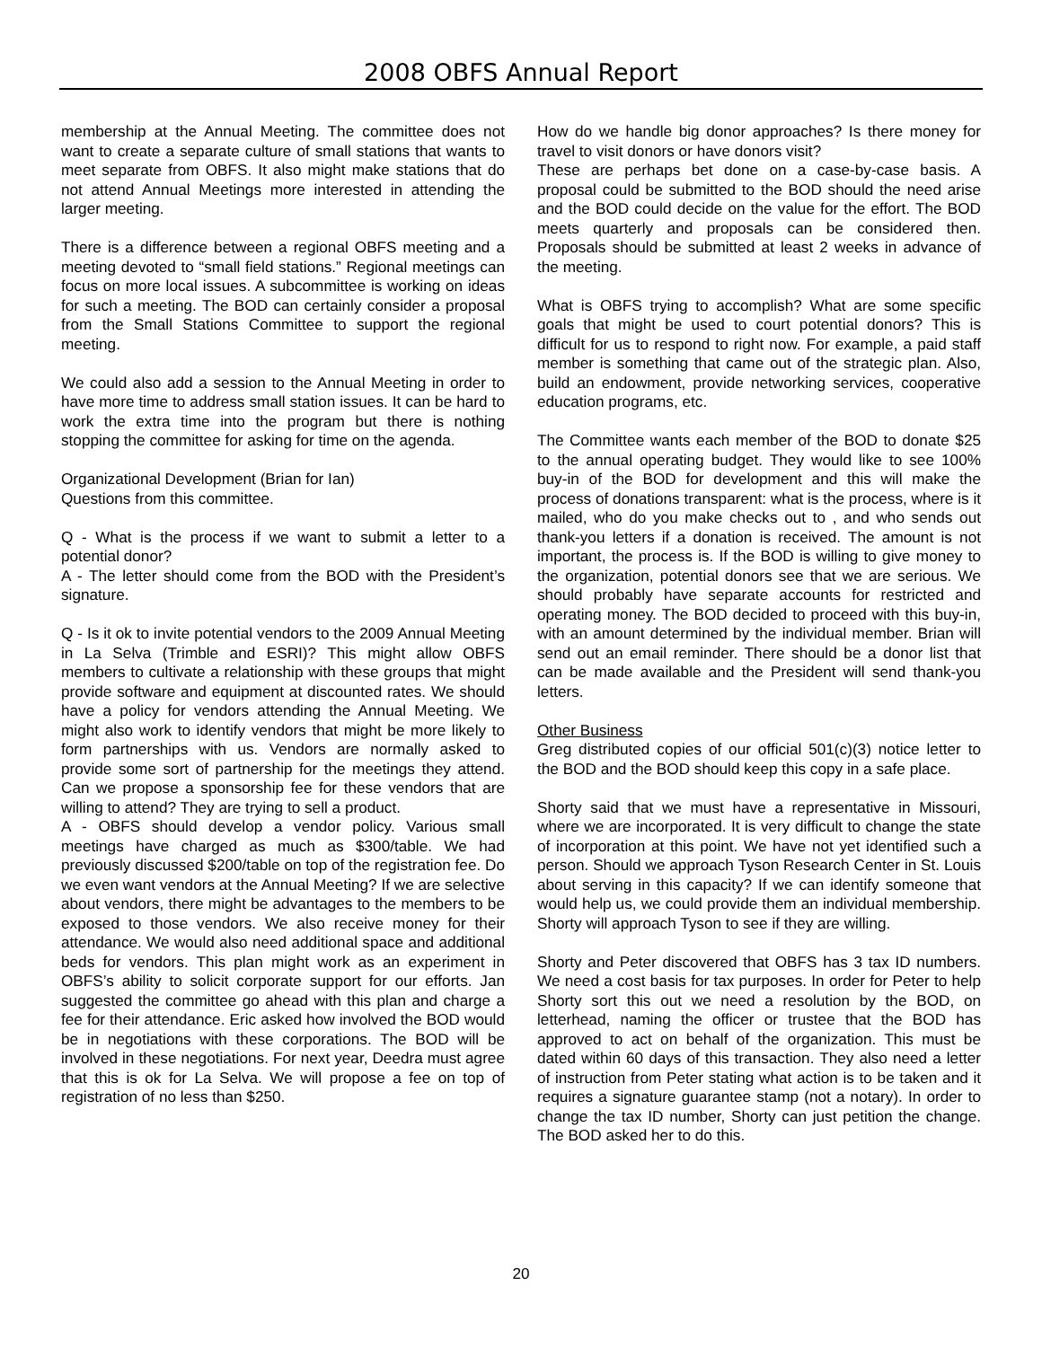2008 OBFS Annual Report
membership at the Annual Meeting. The committee does not want to create a separate culture of small stations that wants to meet separate from OBFS. It also might make stations that do not attend Annual Meetings more interested in attending the larger meeting.
There is a difference between a regional OBFS meeting and a meeting devoted to “small field stations.” Regional meetings can focus on more local issues. A subcommittee is working on ideas for such a meeting. The BOD can certainly consider a proposal from the Small Stations Committee to support the regional meeting.
We could also add a session to the Annual Meeting in order to have more time to address small station issues. It can be hard to work the extra time into the program but there is nothing stopping the committee for asking for time on the agenda.
Organizational Development (Brian for Ian)
Questions from this committee.
Q - What is the process if we want to submit a letter to a potential donor?
A - The letter should come from the BOD with the President’s signature.
Q - Is it ok to invite potential vendors to the 2009 Annual Meeting in La Selva (Trimble and ESRI)? This might allow OBFS members to cultivate a relationship with these groups that might provide software and equipment at discounted rates. We should have a policy for vendors attending the Annual Meeting. We might also work to identify vendors that might be more likely to form partnerships with us. Vendors are normally asked to provide some sort of partnership for the meetings they attend. Can we propose a sponsorship fee for these vendors that are willing to attend? They are trying to sell a product.
A - OBFS should develop a vendor policy. Various small meetings have charged as much as $300/table. We had previously discussed $200/table on top of the registration fee. Do we even want vendors at the Annual Meeting? If we are selective about vendors, there might be advantages to the members to be exposed to those vendors. We also receive money for their attendance. We would also need additional space and additional beds for vendors. This plan might work as an experiment in OBFS’s ability to solicit corporate support for our efforts. Jan suggested the committee go ahead with this plan and charge a fee for their attendance. Eric asked how involved the BOD would be in negotiations with these corporations. The BOD will be involved in these negotiations. For next year, Deedra must agree that this is ok for La Selva. We will propose a fee on top of registration of no less than $250.
How do we handle big donor approaches? Is there money for travel to visit donors or have donors visit?
These are perhaps bet done on a case-by-case basis. A proposal could be submitted to the BOD should the need arise and the BOD could decide on the value for the effort. The BOD meets quarterly and proposals can be considered then. Proposals should be submitted at least 2 weeks in advance of the meeting.
What is OBFS trying to accomplish? What are some specific goals that might be used to court potential donors? This is difficult for us to respond to right now. For example, a paid staff member is something that came out of the strategic plan. Also, build an endowment, provide networking services, cooperative education programs, etc.
The Committee wants each member of the BOD to donate $25 to the annual operating budget. They would like to see 100% buy-in of the BOD for development and this will make the process of donations transparent: what is the process, where is it mailed, who do you make checks out to , and who sends out thank-you letters if a donation is received. The amount is not important, the process is. If the BOD is willing to give money to the organization, potential donors see that we are serious. We should probably have separate accounts for restricted and operating money. The BOD decided to proceed with this buy-in, with an amount determined by the individual member. Brian will send out an email reminder. There should be a donor list that can be made available and the President will send thank-you letters.
Other Business
Greg distributed copies of our official 501(c)(3) notice letter to the BOD and the BOD should keep this copy in a safe place.
Shorty said that we must have a representative in Missouri, where we are incorporated. It is very difficult to change the state of incorporation at this point. We have not yet identified such a person. Should we approach Tyson Research Center in St. Louis about serving in this capacity? If we can identify someone that would help us, we could provide them an individual membership. Shorty will approach Tyson to see if they are willing.
Shorty and Peter discovered that OBFS has 3 tax ID numbers. We need a cost basis for tax purposes. In order for Peter to help Shorty sort this out we need a resolution by the BOD, on letterhead, naming the officer or trustee that the BOD has approved to act on behalf of the organization. This must be dated within 60 days of this transaction. They also need a letter of instruction from Peter stating what action is to be taken and it requires a signature guarantee stamp (not a notary). In order to change the tax ID number, Shorty can just petition the change. The BOD asked her to do this.
20